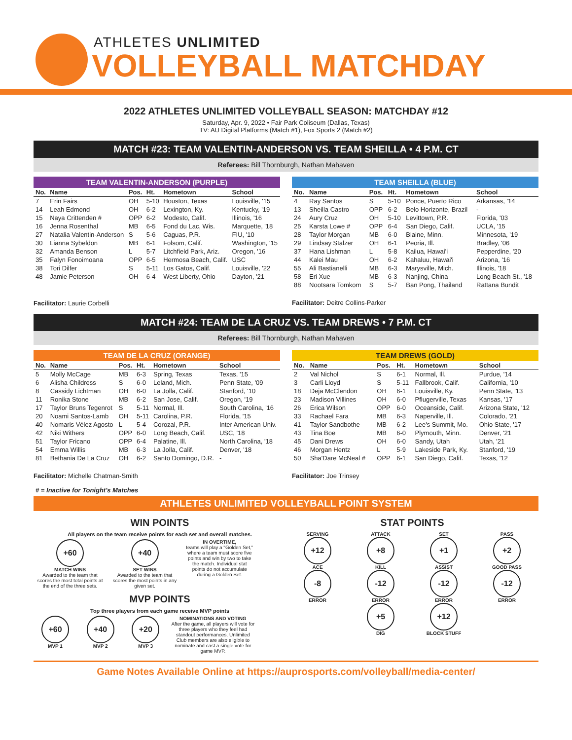ATHLETES UNLIMITED
VOLLEYBALL MATCHDAY
2022 ATHLETES UNLIMITED VOLLEYBALL SEASON: MATCHDAY #12
Saturday, Apr. 9, 2022 • Fair Park Coliseum (Dallas, Texas)
TV: AU Digital Platforms (Match #1), Fox Sports 2 (Match #2)
MATCH #23: TEAM VALENTIN-ANDERSON VS. TEAM SHEILLA • 4 P.M. CT
Referees: Bill Thornburgh, Nathan Mahaven
TEAM VALENTIN-ANDERSON (PURPLE)
| No. | Name | Pos. | Ht. | Hometown | School |
| --- | --- | --- | --- | --- | --- |
| 7 | Erin Fairs | OH | 5-10 | Houston, Texas | Louisville, '15 |
| 14 | Leah Edmond | OH | 6-2 | Lexington, Ky. | Kentucky, '19 |
| 15 | Naya Crittenden # | OPP | 6-2 | Modesto, Calif. | Illinois, '16 |
| 16 | Jenna Rosenthal | MB | 6-5 | Fond du Lac, Wis. | Marquette, '18 |
| 27 | Natalia Valentin-Anderson | S | 5-6 | Caguas, P.R. | FIU, '10 |
| 30 | Lianna Sybeldon | MB | 6-1 | Folsom, Calif. | Washington, '15 |
| 32 | Amanda Benson | L | 5-7 | Litchfield Park, Ariz. | Oregon, '16 |
| 35 | Falyn Fonoimoana | OPP | 6-5 | Hermosa Beach, Calif. | USC |
| 38 | Tori Dilfer | S | 5-11 | Los Gatos, Calif. | Louisville, '22 |
| 48 | Jamie Peterson | OH | 6-4 | West Liberty, Ohio | Dayton, '21 |
Facilitator: Laurie Corbelli
TEAM SHEILLA (BLUE)
| No. | Name | Pos. | Ht. | Hometown | School |
| --- | --- | --- | --- | --- | --- |
| 4 | Ray Santos | S | 5-10 | Ponce, Puerto Rico | Arkansas, '14 |
| 13 | Sheilla Castro | OPP | 6-2 | Belo Horizonte, Brazil | - |
| 24 | Aury Cruz | OH | 5-10 | Levittown, P.R. | Florida, '03 |
| 25 | Karsta Lowe # | OPP | 6-4 | San Diego, Calif. | UCLA, '15 |
| 28 | Taylor Morgan | MB | 6-0 | Blaine, Minn. | Minnesota, '19 |
| 29 | Lindsay Stalzer | OH | 6-1 | Peoria, Ill. | Bradley, '06 |
| 37 | Hana Lishman | L | 5-8 | Kailua, Hawai'i | Pepperdine, '20 |
| 44 | Kalei Mau | OH | 6-2 | Kahaluu, Hawai'i | Arizona, '16 |
| 55 | Ali Bastianelli | MB | 6-3 | Marysville, Mich. | Illinois, '18 |
| 58 | Eri Xue | MB | 6-3 | Nanjing, China | Long Beach St., '18 |
| 88 | Nootsara Tomkom | S | 5-7 | Ban Pong, Thailand | Rattana Bundit |
Facilitator: Deitre Collins-Parker
MATCH #24: TEAM DE LA CRUZ VS. TEAM DREWS • 7 P.M. CT
Referees: Bill Thornburgh, Nathan Mahaven
TEAM DE LA CRUZ (ORANGE)
| No. | Name | Pos. | Ht. | Hometown | School |
| --- | --- | --- | --- | --- | --- |
| 5 | Molly McCage | MB | 6-3 | Spring, Texas | Texas, '15 |
| 6 | Alisha Childress | S | 6-0 | Leland, Mich. | Penn State, '09 |
| 8 | Cassidy Lichtman | OH | 6-0 | La Jolla, Calif. | Stanford, '10 |
| 11 | Ronika Stone | MB | 6-2 | San Jose, Calif. | Oregon, '19 |
| 17 | Taylor Bruns Tegenrot | S | 5-11 | Normal, Ill. | South Carolina, '16 |
| 20 | Noami Santos-Lamb | OH | 5-11 | Carolina, P.R. | Florida, '15 |
| 40 | Nomaris Vélez Agosto | L | 5-4 | Corozal, P.R. | Inter American Univ. |
| 42 | Niki Withers | OPP | 6-0 | Long Beach, Calif. | USC, '18 |
| 51 | Taylor Fricano | OPP | 6-4 | Palatine, Ill. | North Carolina, '18 |
| 54 | Emma Willis | MB | 6-3 | La Jolla, Calif. | Denver, '18 |
| 81 | Bethania De La Cruz | OH | 6-2 | Santo Domingo, D.R. | - |
Facilitator: Michelle Chatman-Smith
TEAM DREWS (GOLD)
| No. | Name | Pos. | Ht. | Hometown | School |
| --- | --- | --- | --- | --- | --- |
| 2 | Val Nichol | S | 6-1 | Normal, Ill. | Purdue, '14 |
| 3 | Carli Lloyd | S | 5-11 | Fallbrook, Calif. | California, '10 |
| 18 | Deja McClendon | OH | 6-1 | Louisville, Ky. | Penn State, '13 |
| 23 | Madison Villines | OH | 6-0 | Pflugerville, Texas | Kansas, '17 |
| 26 | Erica Wilson | OPP | 6-0 | Oceanside, Calif. | Arizona State, '12 |
| 33 | Rachael Fara | MB | 6-3 | Naperville, Ill. | Colorado, '21 |
| 41 | Taylor Sandbothe | MB | 6-2 | Lee's Summit, Mo. | Ohio State, '17 |
| 43 | Tina Boe | MB | 6-0 | Plymouth, Minn. | Denver, '21 |
| 45 | Dani Drews | OH | 6-0 | Sandy, Utah | Utah, '21 |
| 46 | Morgan Hentz | L | 5-9 | Lakeside Park, Ky. | Stanford, '19 |
| 50 | Sha'Dare McNeal # | OPP | 6-1 | San Diego, Calif. | Texas, '12 |
Facilitator: Joe Trinsey
# = Inactive for Tonight's Matches
ATHLETES UNLIMITED VOLLEYBALL POINT SYSTEM
WIN POINTS
All players on the team receive points for each set and overall matches.
+60
MATCH WINS
Awarded to the team that scores the most total points at the end of the three sets.
+40
SET WINS
Awarded to the team that scores the most points in any given set.
IN OVERTIME,
teams will play a "Golden Set," where a team must score five points and win by two to take the match. Individual stat points do not accumulate during a Golden Set.
MVP POINTS
Top three players from each game receive MVP points
+60
MVP 1
+40
MVP 2
+20
MVP 3
NOMINATIONS AND VOTING
After the game, all players will vote for three players who they feel had standout performances. Unlimited Club members are also eligible to nominate and cast a single vote for game MVP.
STAT POINTS
SERVING
+12
ACE
-8
ERROR
ATTACK
+8
KILL
-12
ERROR
+5
DIG
SET
+1
ASSIST
-12
ERROR
+12
BLOCK STUFF
PASS
+2
GOOD PASS
-12
ERROR
Game Notes Available Online at https://auprosports.com/volleyball/media-center/